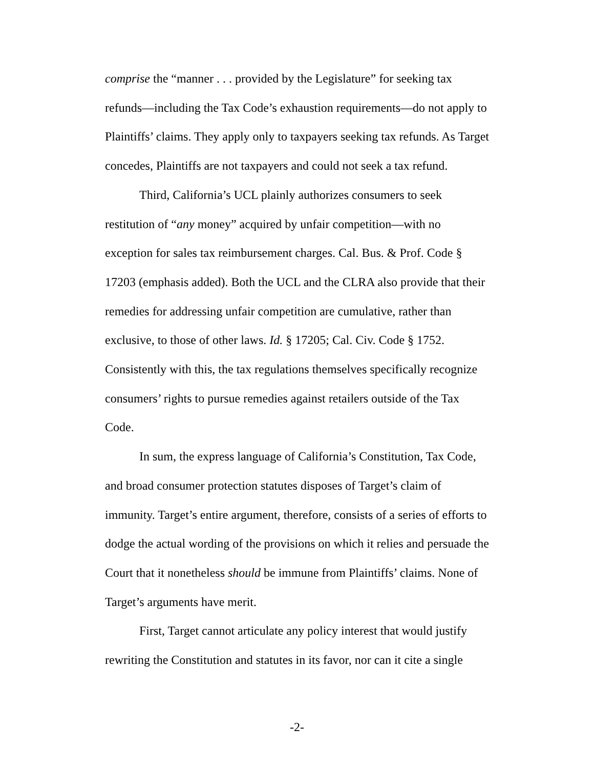comprise the “manner . . . provided by the Legislature” for seeking tax refunds—including the Tax Code’s exhaustion requirements—do not apply to Plaintiffs’ claims. They apply only to taxpayers seeking tax refunds. As Target concedes, Plaintiffs are not taxpayers and could not seek a tax refund.
Third, California’s UCL plainly authorizes consumers to seek restitution of “any money” acquired by unfair competition—with no exception for sales tax reimbursement charges. Cal. Bus. & Prof. Code § 17203 (emphasis added). Both the UCL and the CLRA also provide that their remedies for addressing unfair competition are cumulative, rather than exclusive, to those of other laws. Id. § 17205; Cal. Civ. Code § 1752. Consistently with this, the tax regulations themselves specifically recognize consumers’ rights to pursue remedies against retailers outside of the Tax Code.
In sum, the express language of California’s Constitution, Tax Code, and broad consumer protection statutes disposes of Target’s claim of immunity. Target’s entire argument, therefore, consists of a series of efforts to dodge the actual wording of the provisions on which it relies and persuade the Court that it nonetheless should be immune from Plaintiffs’ claims. None of Target’s arguments have merit.
First, Target cannot articulate any policy interest that would justify rewriting the Constitution and statutes in its favor, nor can it cite a single
-2-